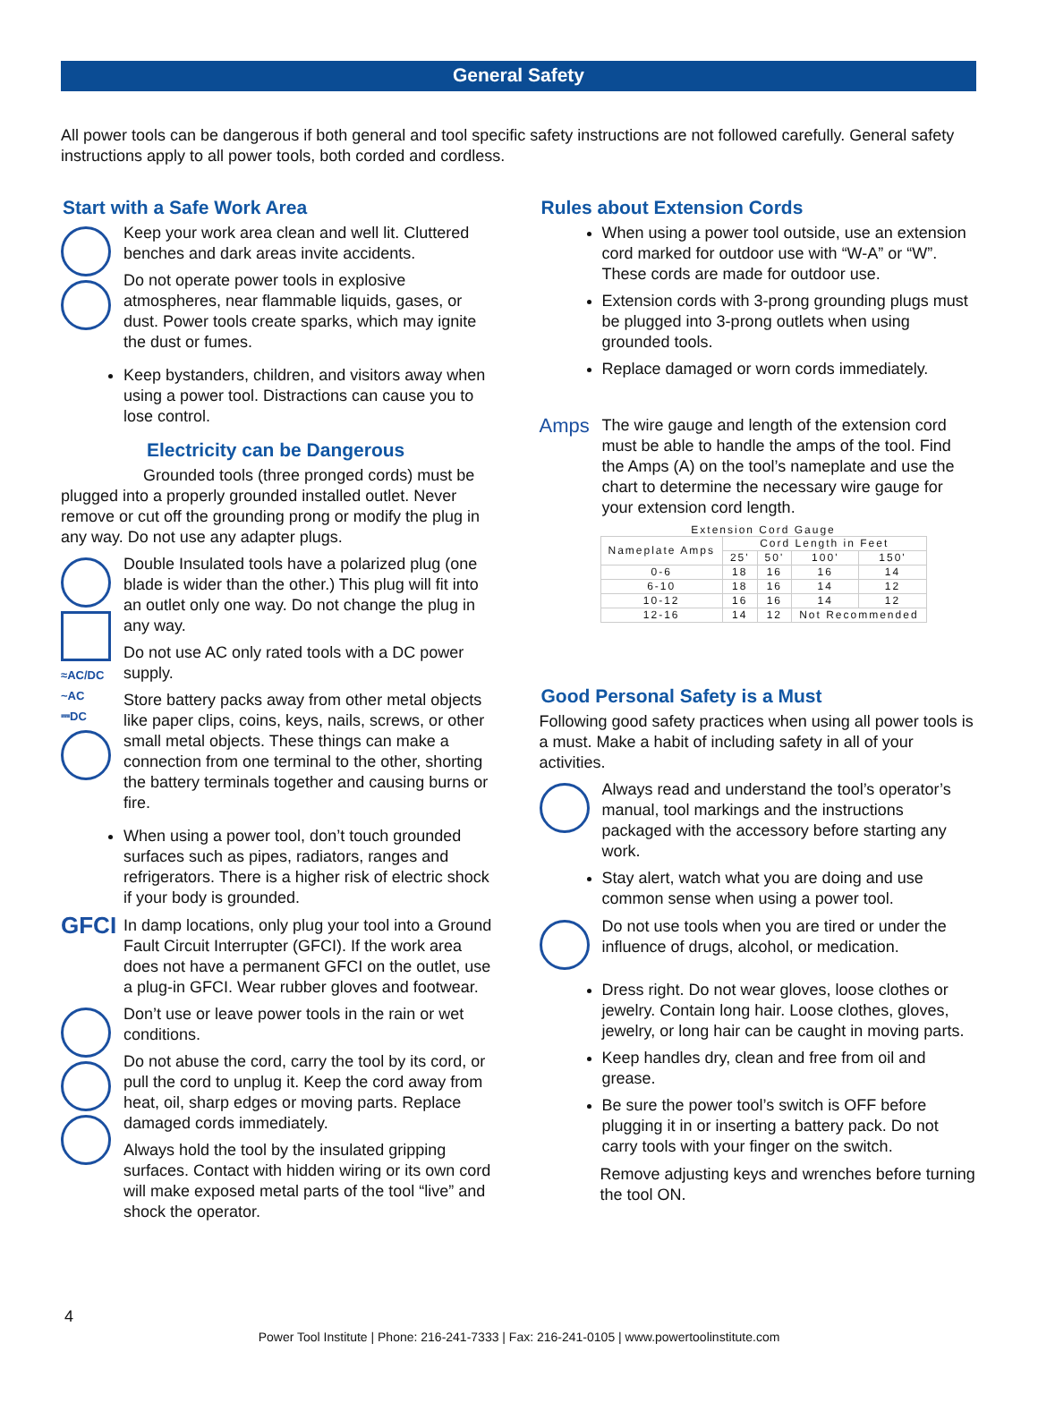General Safety
All power tools can be dangerous if both general and tool specific safety instructions are not followed carefully. General safety instructions apply to all power tools, both corded and cordless.
Start with a Safe Work Area
Keep your work area clean and well lit. Cluttered benches and dark areas invite accidents.
Do not operate power tools in explosive atmospheres, near flammable liquids, gases, or dust. Power tools create sparks, which may ignite the dust or fumes.
Keep bystanders, children, and visitors away when using a power tool. Distractions can cause you to lose control.
Electricity can be Dangerous
Grounded tools (three pronged cords) must be plugged into a properly grounded installed outlet. Never remove or cut off the grounding prong or modify the plug in any way. Do not use any adapter plugs.
≈AC/DC
~AC
⎓DC
Double Insulated tools have a polarized plug (one blade is wider than the other.) This plug will fit into an outlet only one way. Do not change the plug in any way.
Do not use AC only rated tools with a DC power supply.
Store battery packs away from other metal objects like paper clips, coins, keys, nails, screws, or other small metal objects. These things can make a connection from one terminal to the other, shorting the battery terminals together and causing burns or fire.
When using a power tool, don’t touch grounded surfaces such as pipes, radiators, ranges and refrigerators. There is a higher risk of electric shock if your body is grounded.
GFCI
In damp locations, only plug your tool into a Ground Fault Circuit Interrupter (GFCI). If the work area does not have a permanent GFCI on the outlet, use a plug-in GFCI. Wear rubber gloves and footwear.
Don’t use or leave power tools in the rain or wet conditions.
Do not abuse the cord, carry the tool by its cord, or pull the cord to unplug it. Keep the cord away from heat, oil, sharp edges or moving parts. Replace damaged cords immediately.
Always hold the tool by the insulated gripping surfaces. Contact with hidden wiring or its own cord will make exposed metal parts of the tool “live” and shock the operator.
Rules about Extension Cords
When using a power tool outside, use an extension cord marked for outdoor use with “W-A” or “W”. These cords are made for outdoor use.
Extension cords with 3-prong grounding plugs must be plugged into 3-prong outlets when using grounded tools.
Replace damaged or worn cords immediately.
Amps
The wire gauge and length of the extension cord must be able to handle the amps of the tool. Find the Amps (A) on the tool’s nameplate and use the chart to determine the necessary wire gauge for your extension cord length.
Extension Cord Gauge
| Nameplate Amps | Cord Length in Feet | | | |
| --- | --- | --- | --- | --- |
| | 25' | 50' | 100' | 150' |
| 0-6 | 18 | 16 | 16 | 14 |
| 6-10 | 18 | 16 | 14 | 12 |
| 10-12 | 16 | 16 | 14 | 12 |
| 12-16 | 14 | 12 | Not Recommended | |
Good Personal Safety is a Must
Following good safety practices when using all power tools is a must. Make a habit of including safety in all of your activities.
Always read and understand the tool’s operator’s manual, tool markings and the instructions packaged with the accessory before starting any work.
Stay alert, watch what you are doing and use common sense when using a power tool.
Do not use tools when you are tired or under the influence of drugs, alcohol, or medication.
Dress right. Do not wear gloves, loose clothes or jewelry. Contain long hair. Loose clothes, gloves, jewelry, or long hair can be caught in moving parts.
Keep handles dry, clean and free from oil and grease.
Be sure the power tool’s switch is OFF before plugging it in or inserting a battery pack. Do not carry tools with your finger on the switch.
Remove adjusting keys and wrenches before turning the tool ON.
4
Power Tool Institute | Phone: 216-241-7333 | Fax: 216-241-0105 | www.powertoolinstitute.com